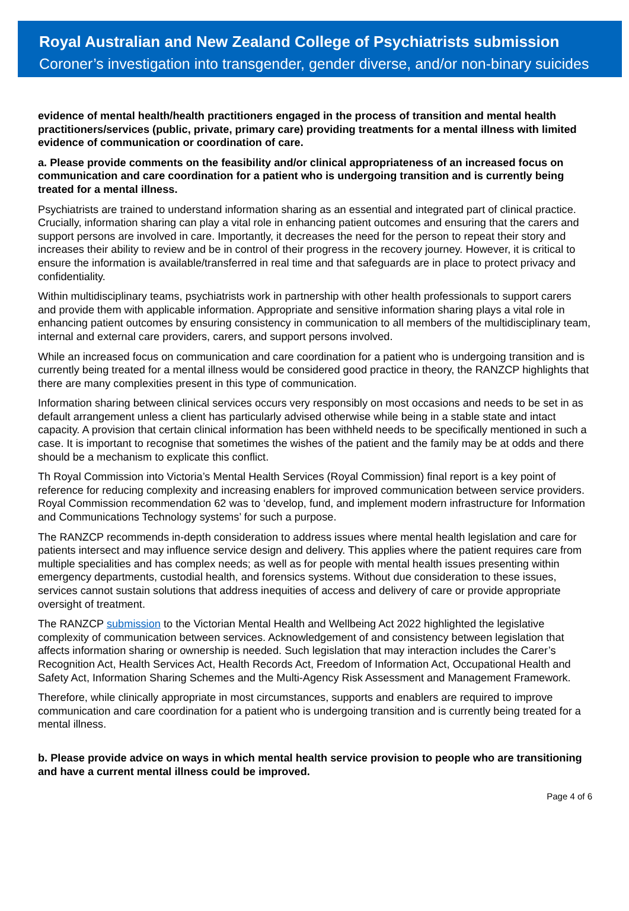Royal Australian and New Zealand College of Psychiatrists submission
Coroner’s investigation into transgender, gender diverse, and/or non-binary suicides
evidence of mental health/health practitioners engaged in the process of transition and mental health practitioners/services (public, private, primary care) providing treatments for a mental illness with limited evidence of communication or coordination of care.
a. Please provide comments on the feasibility and/or clinical appropriateness of an increased focus on communication and care coordination for a patient who is undergoing transition and is currently being treated for a mental illness.
Psychiatrists are trained to understand information sharing as an essential and integrated part of clinical practice. Crucially, information sharing can play a vital role in enhancing patient outcomes and ensuring that the carers and support persons are involved in care. Importantly, it decreases the need for the person to repeat their story and increases their ability to review and be in control of their progress in the recovery journey. However, it is critical to ensure the information is available/transferred in real time and that safeguards are in place to protect privacy and confidentiality.
Within multidisciplinary teams, psychiatrists work in partnership with other health professionals to support carers and provide them with applicable information. Appropriate and sensitive information sharing plays a vital role in enhancing patient outcomes by ensuring consistency in communication to all members of the multidisciplinary team, internal and external care providers, carers, and support persons involved.
While an increased focus on communication and care coordination for a patient who is undergoing transition and is currently being treated for a mental illness would be considered good practice in theory, the RANZCP highlights that there are many complexities present in this type of communication.
Information sharing between clinical services occurs very responsibly on most occasions and needs to be set in as default arrangement unless a client has particularly advised otherwise while being in a stable state and intact capacity. A provision that certain clinical information has been withheld needs to be specifically mentioned in such a case. It is important to recognise that sometimes the wishes of the patient and the family may be at odds and there should be a mechanism to explicate this conflict.
Th Royal Commission into Victoria’s Mental Health Services (Royal Commission) final report is a key point of reference for reducing complexity and increasing enablers for improved communication between service providers. Royal Commission recommendation 62 was to ‘develop, fund, and implement modern infrastructure for Information and Communications Technology systems’ for such a purpose.
The RANZCP recommends in-depth consideration to address issues where mental health legislation and care for patients intersect and may influence service design and delivery. This applies where the patient requires care from multiple specialities and has complex needs; as well as for people with mental health issues presenting within emergency departments, custodial health, and forensics systems. Without due consideration to these issues, services cannot sustain solutions that address inequities of access and delivery of care or provide appropriate oversight of treatment.
The RANZCP submission to the Victorian Mental Health and Wellbeing Act 2022 highlighted the legislative complexity of communication between services. Acknowledgement of and consistency between legislation that affects information sharing or ownership is needed. Such legislation that may interaction includes the Carer’s Recognition Act, Health Services Act, Health Records Act, Freedom of Information Act, Occupational Health and Safety Act, Information Sharing Schemes and the Multi-Agency Risk Assessment and Management Framework.
Therefore, while clinically appropriate in most circumstances, supports and enablers are required to improve communication and care coordination for a patient who is undergoing transition and is currently being treated for a mental illness.
b. Please provide advice on ways in which mental health service provision to people who are transitioning and have a current mental illness could be improved.
Page 4 of 6